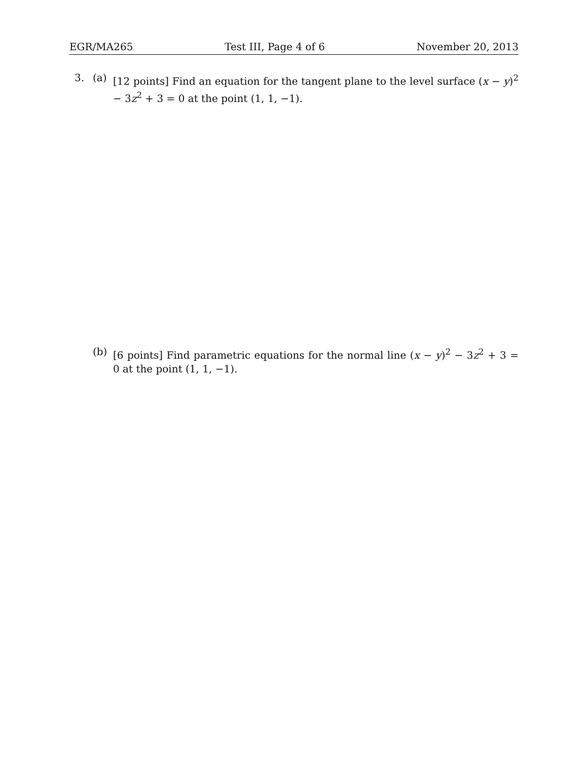EGR/MA265 Test III, Page 4 of 6 November 20, 2013
3. (a) [12 points] Find an equation for the tangent plane to the level surface (x − y)<sup>2</sup> − 3z<sup>2</sup> + 3 = 0 at the point (1, 1, −1).
(b) [6 points] Find parametric equations for the normal line (x − y)<sup>2</sup> − 3z<sup>2</sup> + 3 = 0 at the point (1, 1, −1).